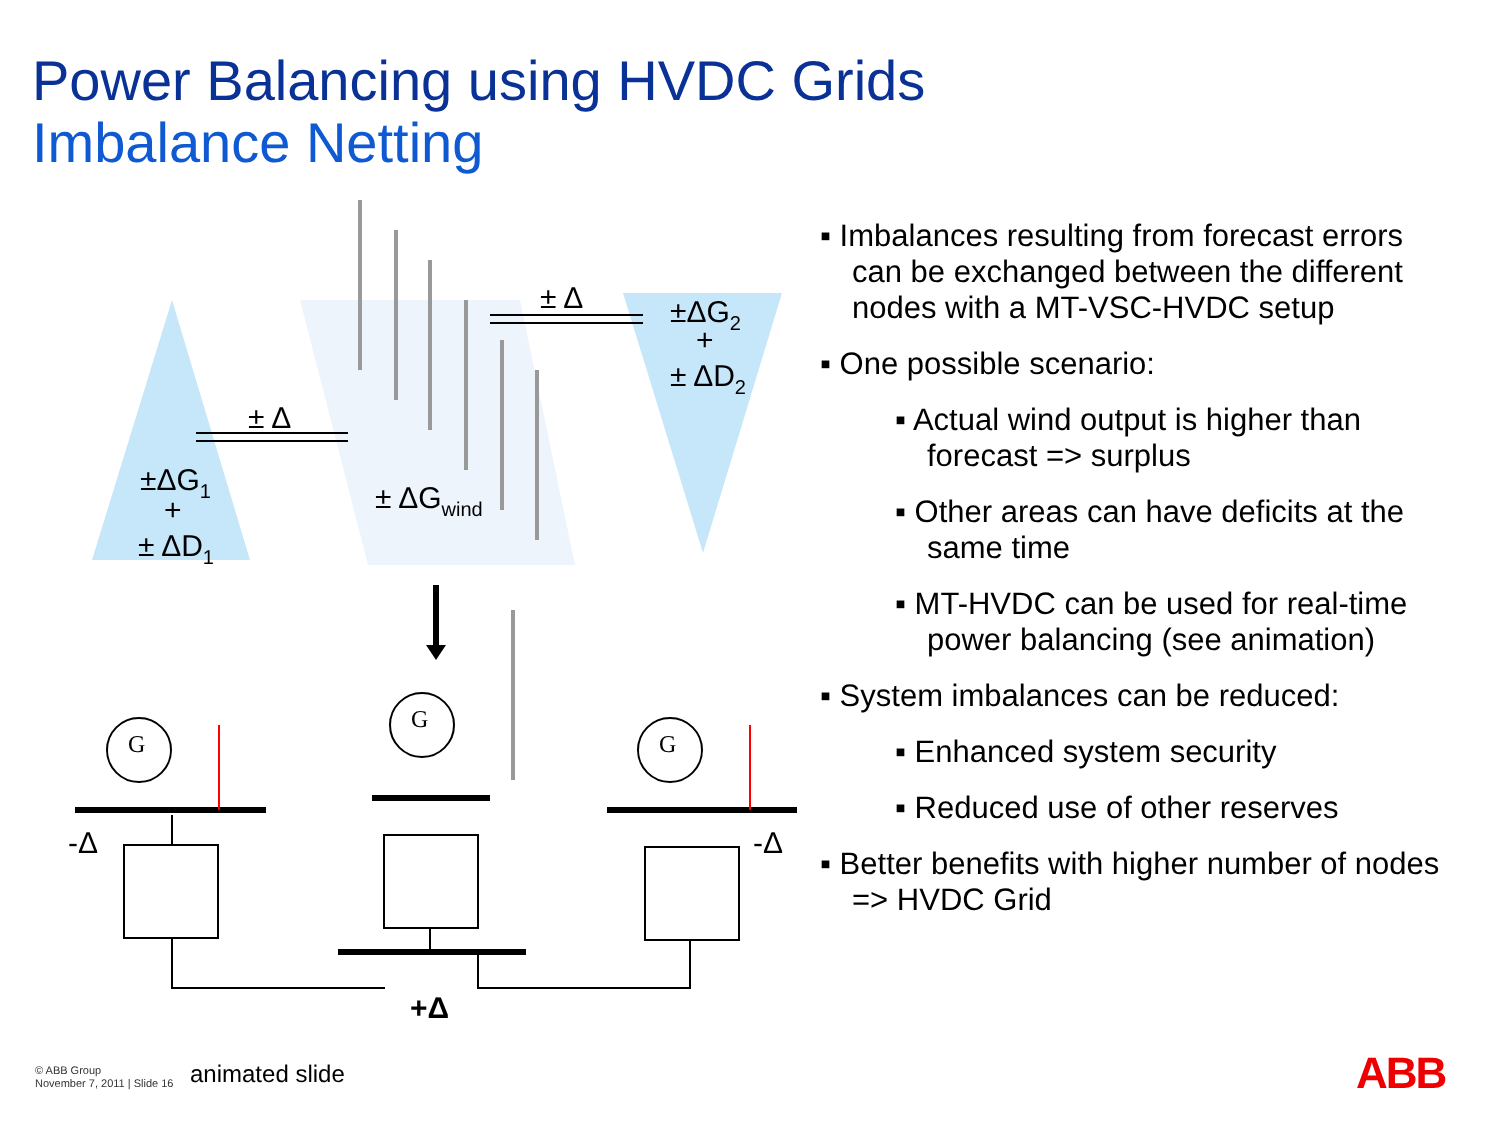Power Balancing using HVDC Grids
Imbalance Netting
±ΔG1
+
± ΔD1
± ΔGwind
±ΔG2
+
± ΔD2
± Δ
± Δ
G
G
G
-Δ
-Δ
+Δ
▪ Imbalances resulting from forecast errors can be exchanged between the different nodes with a MT-VSC-HVDC setup
▪ One possible scenario:
▪ Actual wind output is higher than forecast => surplus
▪ Other areas can have deficits at the same time
▪ MT-HVDC can be used for real-time power balancing (see animation)
▪ System imbalances can be reduced:
▪ Enhanced system security
▪ Reduced use of other reserves
▪ Better benefits with higher number of nodes => HVDC Grid
© ABB Group
November 7, 2011 | Slide 16
animated slide ABB